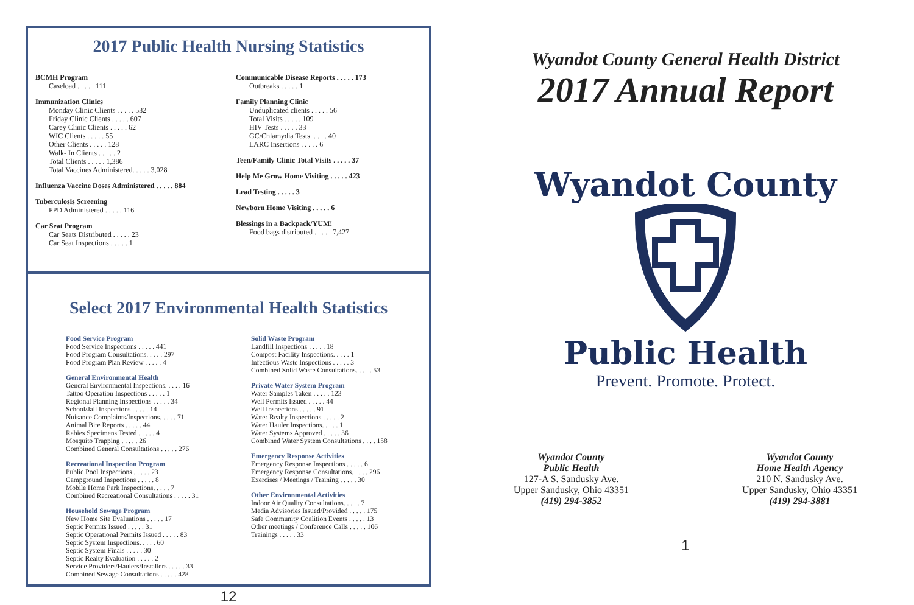2017 Public Health Nursing Statistics
BCMH Program
Caseload . . . . . 111
Immunization Clinics
Monday Clinic Clients . . . . . 532
Friday Clinic Clients . . . . . 607
Carey Clinic Clients . . . . . 62
WIC Clients . . . . . 55
Other Clients . . . . . 128
Walk- In Clients . . . . . 2
Total Clients . . . . . 1,386
Total Vaccines Administered. . . . . 3,028
Influenza Vaccine Doses Administered . . . . . 884
Tuberculosis Screening
PPD Administered . . . . . 116
Car Seat Program
Car Seats Distributed . . . . . 23
Car Seat Inspections . . . . . 1
Communicable Disease Reports . . . . . 173
Outbreaks . . . . . 1
Family Planning Clinic
Unduplicated clients . . . . . 56
Total Visits . . . . . 109
HIV Tests . . . . . 33
GC/Chlamydia Tests. . . . . 40
LARC Insertions . . . . . 6
Teen/Family Clinic Total Visits . . . . . 37
Help Me Grow Home Visiting . . . . . 423
Lead Testing . . . . . 3
Newborn Home Visiting . . . . . 6
Blessings in a Backpack/YUM!
Food bags distributed . . . . . 7,427
Select 2017 Environmental Health Statistics
Food Service Program
Food Service Inspections . . . . . 441
Food Program Consultations. . . . . 297
Food Program Plan Review . . . . . 4
General Environmental Health
General Environmental Inspections. . . . . 16
Tattoo Operation Inspections . . . . . 1
Regional Planning Inspections . . . . . 34
School/Jail Inspections . . . . . 14
Nuisance Complaints/Inspections. . . . . 71
Animal Bite Reports . . . . . 44
Rabies Specimens Tested . . . . . 4
Mosquito Trapping . . . . . 26
Combined General Consultations . . . . . 276
Recreational Inspection Program
Public Pool Inspections . . . . . 23
Campground Inspections . . . . . 8
Mobile Home Park Inspections. . . . . 7
Combined Recreational Consultations . . . . . 31
Household Sewage Program
New Home Site Evaluations . . . . . 17
Septic Permits Issued . . . . . 31
Septic Operational Permits Issued . . . . . 83
Septic System Inspections. . . . . 60
Septic System Finals . . . . . 30
Septic Realty Evaluation . . . . . 2
Service Providers/Haulers/Installers . . . . . 33
Combined Sewage Consultations . . . . . 428
Solid Waste Program
Landfill Inspections . . . . . 18
Compost Facility Inspections. . . . . 1
Infectious Waste Inspections . . . . . 3
Combined Solid Waste Consultations. . . . . 53
Private Water System Program
Water Samples Taken . . . . . 123
Well Permits Issued . . . . . 44
Well Inspections . . . . . 91
Water Realty Inspections . . . . . 2
Water Hauler Inspections. . . . . 1
Water Systems Approved . . . . . 36
Combined Water System Consultations . . . . 158
Emergency Response Activities
Emergency Response Inspections . . . . . 6
Emergency Response Consultations. . . . . 296
Exercises / Meetings / Training . . . . . 30
Other Environmental Activities
Indoor Air Quality Consultations. . . . . 7
Media Advisories Issued/Provided . . . . . 175
Safe Community Coalition Events . . . . . 13
Other meetings / Conference Calls . . . . . 106
Trainings . . . . . 33
12
Wyandot County General Health District
2017 Annual Report
Wyandot County
Public Health
Prevent. Promote. Protect.
Wyandot County
Public Health
127-A S. Sandusky Ave.
Upper Sandusky, Ohio 43351
(419) 294-3852
Wyandot County
Home Health Agency
210 N. Sandusky Ave.
Upper Sandusky, Ohio 43351
(419) 294-3881
1